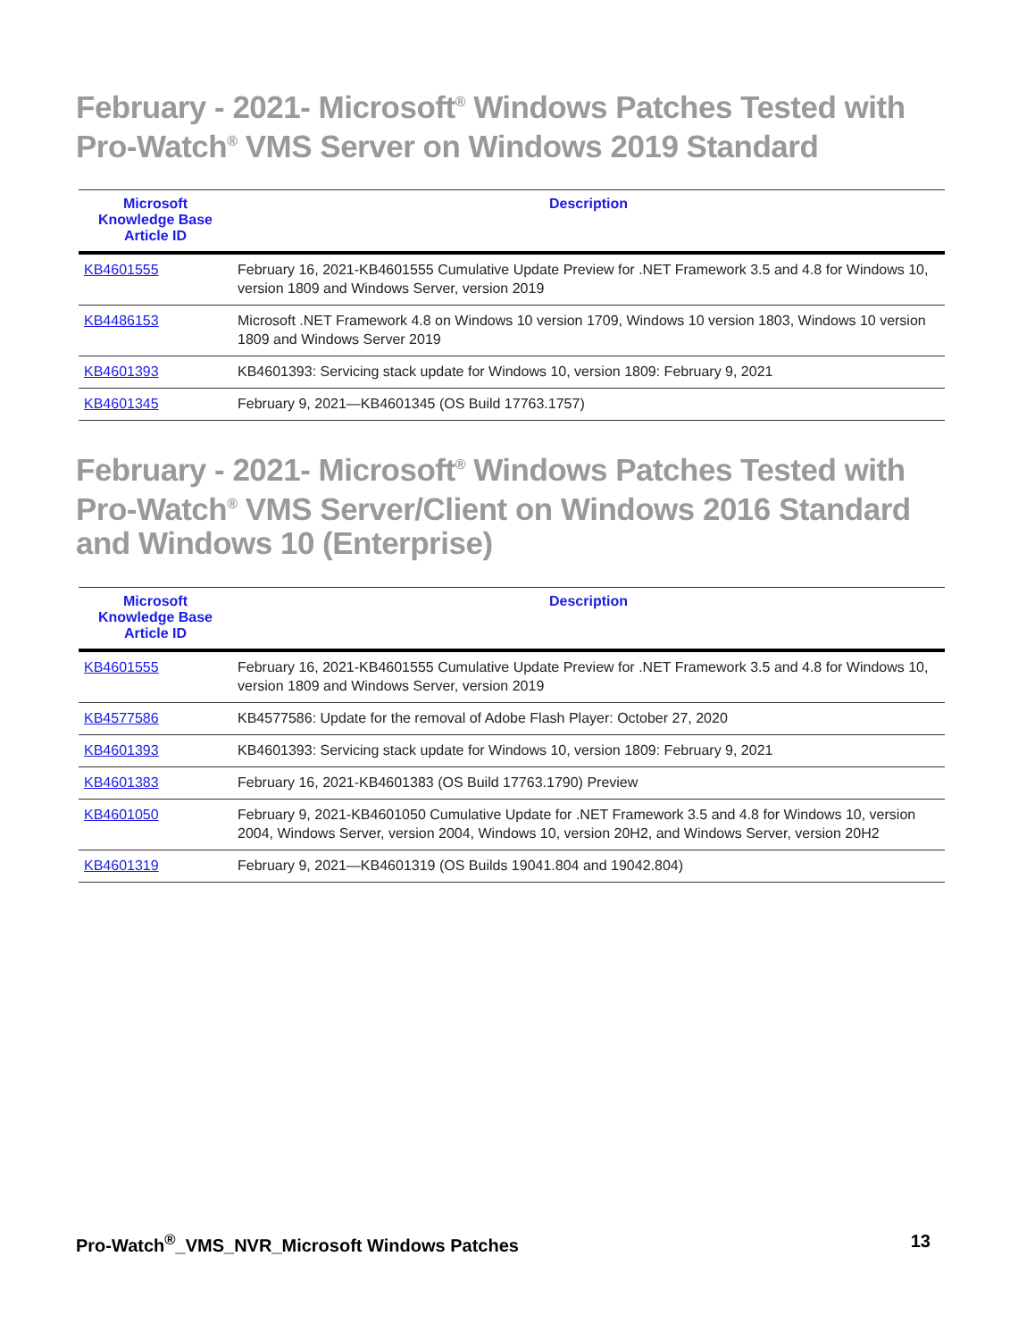February - 2021- Microsoft<sup>®</sup> Windows Patches Tested with Pro-Watch<sup>®</sup> VMS Server on Windows 2019 Standard
| Microsoft Knowledge Base Article ID | Description |
| --- | --- |
| KB4601555 | February 16, 2021-KB4601555 Cumulative Update Preview for .NET Framework 3.5 and 4.8 for Windows 10, version 1809 and Windows Server, version 2019 |
| KB4486153 | Microsoft .NET Framework 4.8 on Windows 10 version 1709, Windows 10 version 1803, Windows 10 version 1809 and Windows Server 2019 |
| KB4601393 | KB4601393: Servicing stack update for Windows 10, version 1809: February 9, 2021 |
| KB4601345 | February 9, 2021—KB4601345 (OS Build 17763.1757) |
February - 2021- Microsoft<sup>®</sup> Windows Patches Tested with Pro-Watch<sup>®</sup> VMS Server/Client on Windows 2016 Standard and Windows 10 (Enterprise)
| Microsoft Knowledge Base Article ID | Description |
| --- | --- |
| KB4601555 | February 16, 2021-KB4601555 Cumulative Update Preview for .NET Framework 3.5 and 4.8 for Windows 10, version 1809 and Windows Server, version 2019 |
| KB4577586 | KB4577586: Update for the removal of Adobe Flash Player: October 27, 2020 |
| KB4601393 | KB4601393: Servicing stack update for Windows 10, version 1809: February 9, 2021 |
| KB4601383 | February 16, 2021-KB4601383 (OS Build 17763.1790) Preview |
| KB4601050 | February 9, 2021-KB4601050 Cumulative Update for .NET Framework 3.5 and 4.8 for Windows 10, version 2004, Windows Server, version 2004, Windows 10, version 20H2, and Windows Server, version 20H2 |
| KB4601319 | February 9, 2021—KB4601319 (OS Builds 19041.804 and 19042.804) |
Pro-Watch<sup>®</sup>_VMS_NVR_Microsoft Windows Patches 13